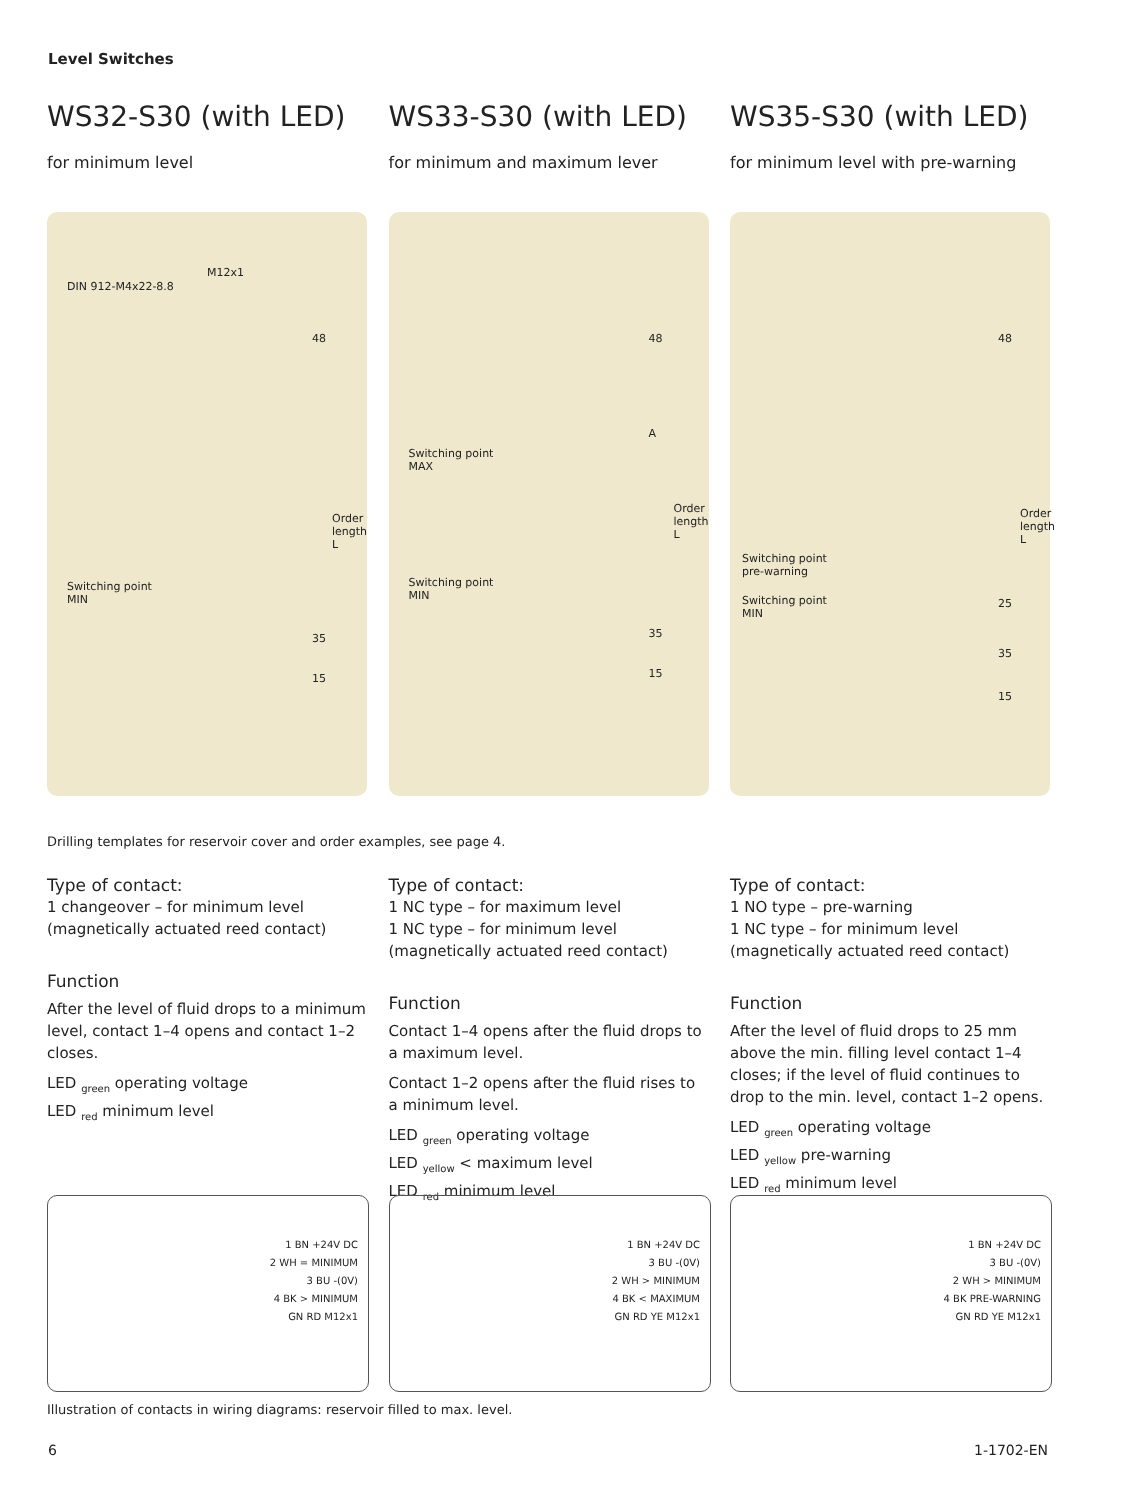Level Switches
WS32-S30 (with LED)
for minimum level
DIN 912-M4x22-8.8
M12x1
Switching point
MIN
48
Order length L
35
15
WS33-S30 (with LED)
for minimum and maximum lever
Switching point
MAX
Switching point
MIN
48
A
Order length L
35
15
WS35-S30 (with LED)
for minimum level with pre-warning
Switching point
pre-warning
Switching point
MIN
48
Order length L
25
35
15
Drilling templates for reservoir cover and order examples, see page 4.
Type of contact:
1 changeover – for minimum level
(magnetically actuated reed contact)
Function
After the level of fluid drops to a minimum level, contact 1–4 opens and contact 1–2 closes.
LED <sub>green</sub> operating voltage
LED <sub>red</sub> minimum level
Type of contact:
1 NC type – for maximum level
1 NC type – for minimum level
(magnetically actuated reed contact)
Function
Contact 1–4 opens after the fluid drops to a maximum level.
Contact 1–2 opens after the fluid rises to a minimum level.
LED <sub>green</sub> operating voltage
LED <sub>yellow</sub> < maximum level
LED <sub>red</sub> minimum level
Type of contact:
1 NO type – pre-warning
1 NC type – for minimum level
(magnetically actuated reed contact)
Function
After the level of fluid drops to 25 mm above the min. filling level contact 1–4 closes; if the level of fluid continues to drop to the min. level, contact 1–2 opens.
LED <sub>green</sub> operating voltage
LED <sub>yellow</sub> pre-warning
LED <sub>red</sub> minimum level
1 BN +24V DC
2 WH = MINIMUM
3 BU -(0V)
4 BK > MINIMUM
GN RD M12x1
1 BN +24V DC
3 BU -(0V)
2 WH > MINIMUM
4 BK < MAXIMUM
GN RD YE M12x1
1 BN +24V DC
3 BU -(0V)
2 WH > MINIMUM
4 BK PRE-WARNING
GN RD YE M12x1
Illustration of contacts in wiring diagrams: reservoir filled to max. level.
6 1-1702-EN